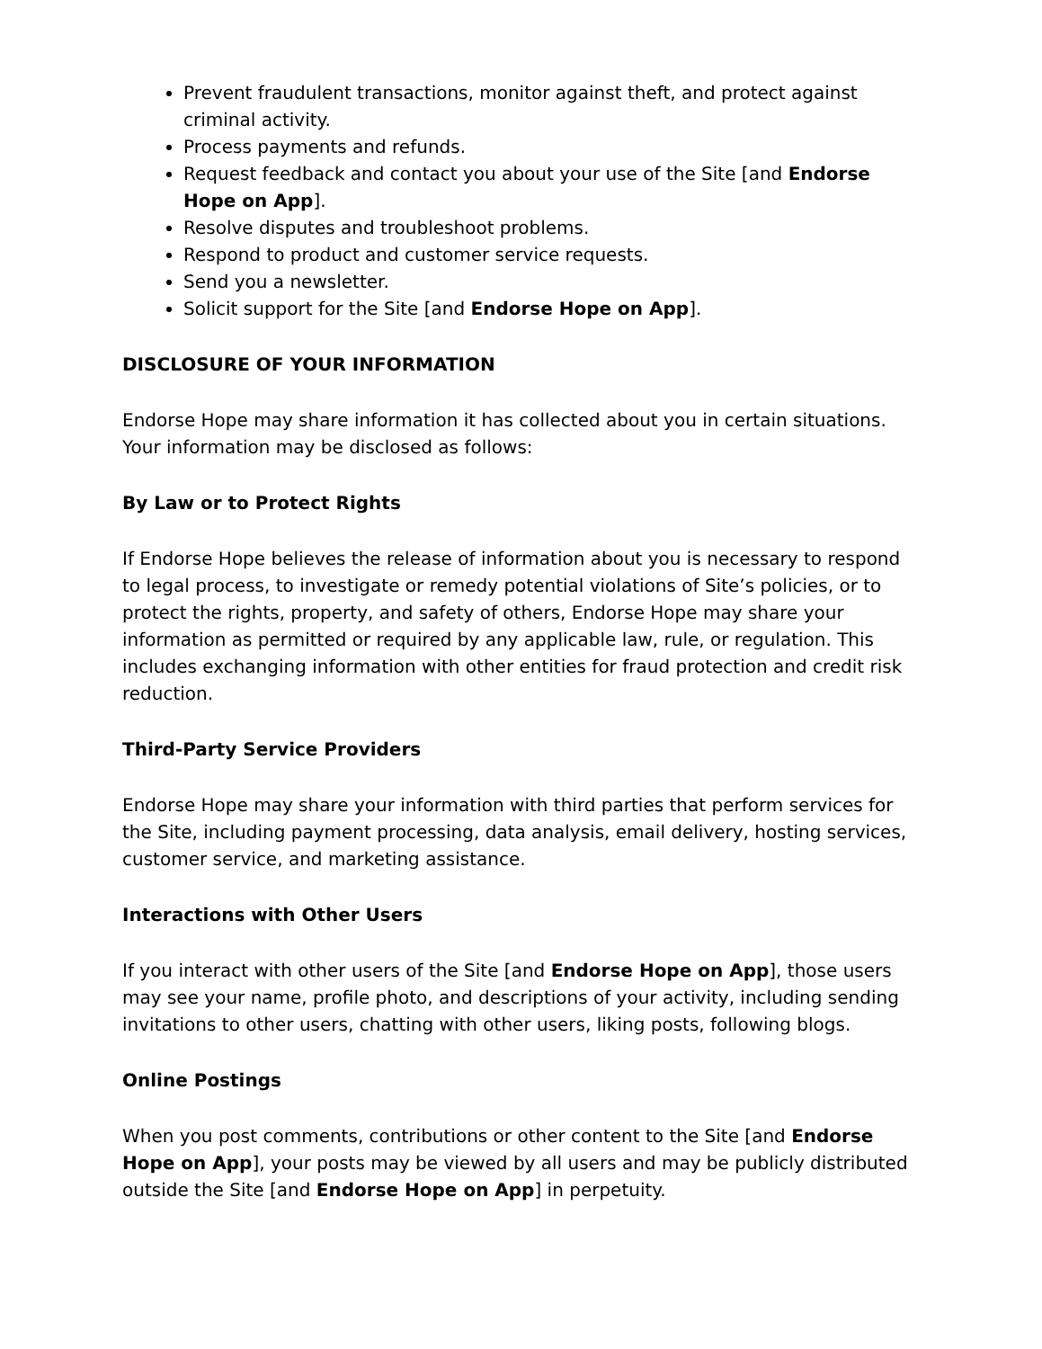Prevent fraudulent transactions, monitor against theft, and protect against criminal activity.
Process payments and refunds.
Request feedback and contact you about your use of the Site [and Endorse Hope on App].
Resolve disputes and troubleshoot problems.
Respond to product and customer service requests.
Send you a newsletter.
Solicit support for the Site [and Endorse Hope on App].
DISCLOSURE OF YOUR INFORMATION
Endorse Hope may share information it has collected about you in certain situations. Your information may be disclosed as follows:
By Law or to Protect Rights
If Endorse Hope believes the release of information about you is necessary to respond to legal process, to investigate or remedy potential violations of Site’s policies, or to protect the rights, property, and safety of others, Endorse Hope may share your information as permitted or required by any applicable law, rule, or regulation. This includes exchanging information with other entities for fraud protection and credit risk reduction.
Third-Party Service Providers
Endorse Hope may share your information with third parties that perform services for the Site, including payment processing, data analysis, email delivery, hosting services, customer service, and marketing assistance.
Interactions with Other Users
If you interact with other users of the Site [and Endorse Hope on App], those users may see your name, profile photo, and descriptions of your activity, including sending invitations to other users, chatting with other users, liking posts, following blogs.
Online Postings
When you post comments, contributions or other content to the Site [and Endorse Hope on App], your posts may be viewed by all users and may be publicly distributed outside the Site [and Endorse Hope on App] in perpetuity.